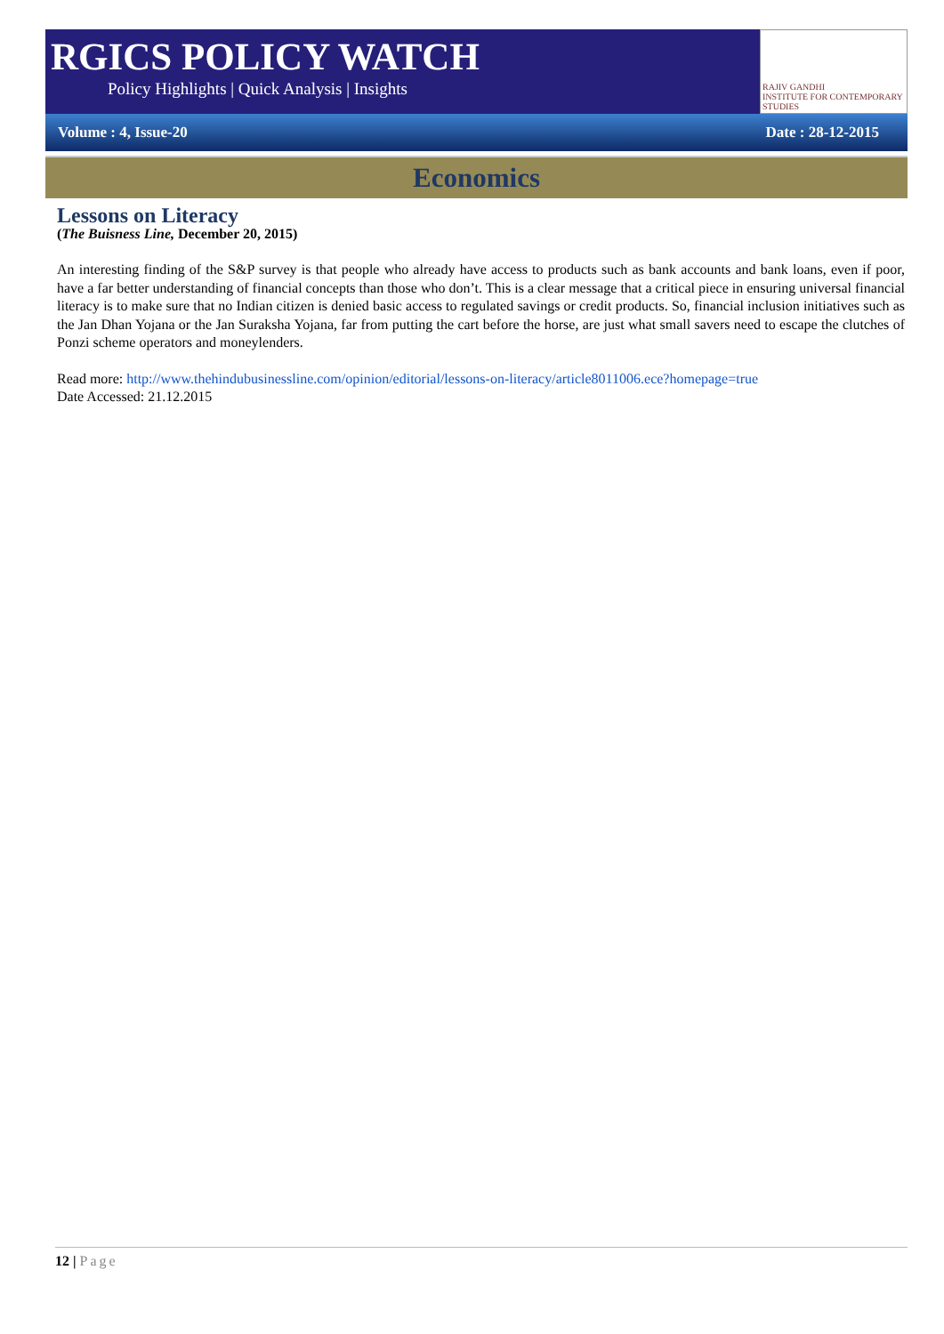RGICS POLICY WATCH
Policy Highlights | Quick Analysis | Insights
RAJIV GANDHI
INSTITUTE FOR CONTEMPORARY STUDIES
Volume : 4, Issue-20 Date : 28-12-2015
Economics
Lessons on Literacy
(The Buisness Line, December 20, 2015)
An interesting finding of the S&P survey is that people who already have access to products such as bank accounts and bank loans, even if poor, have a far better understanding of financial concepts than those who don’t. This is a clear message that a critical piece in ensuring universal financial literacy is to make sure that no Indian citizen is denied basic access to regulated savings or credit products. So, financial inclusion initiatives such as the Jan Dhan Yojana or the Jan Suraksha Yojana, far from putting the cart before the horse, are just what small savers need to escape the clutches of Ponzi scheme operators and moneylenders.
Read more: http://www.thehindubusinessline.com/opinion/editorial/lessons-on-literacy/article8011006.ece?homepage=true
Date Accessed: 21.12.2015
12 | Page